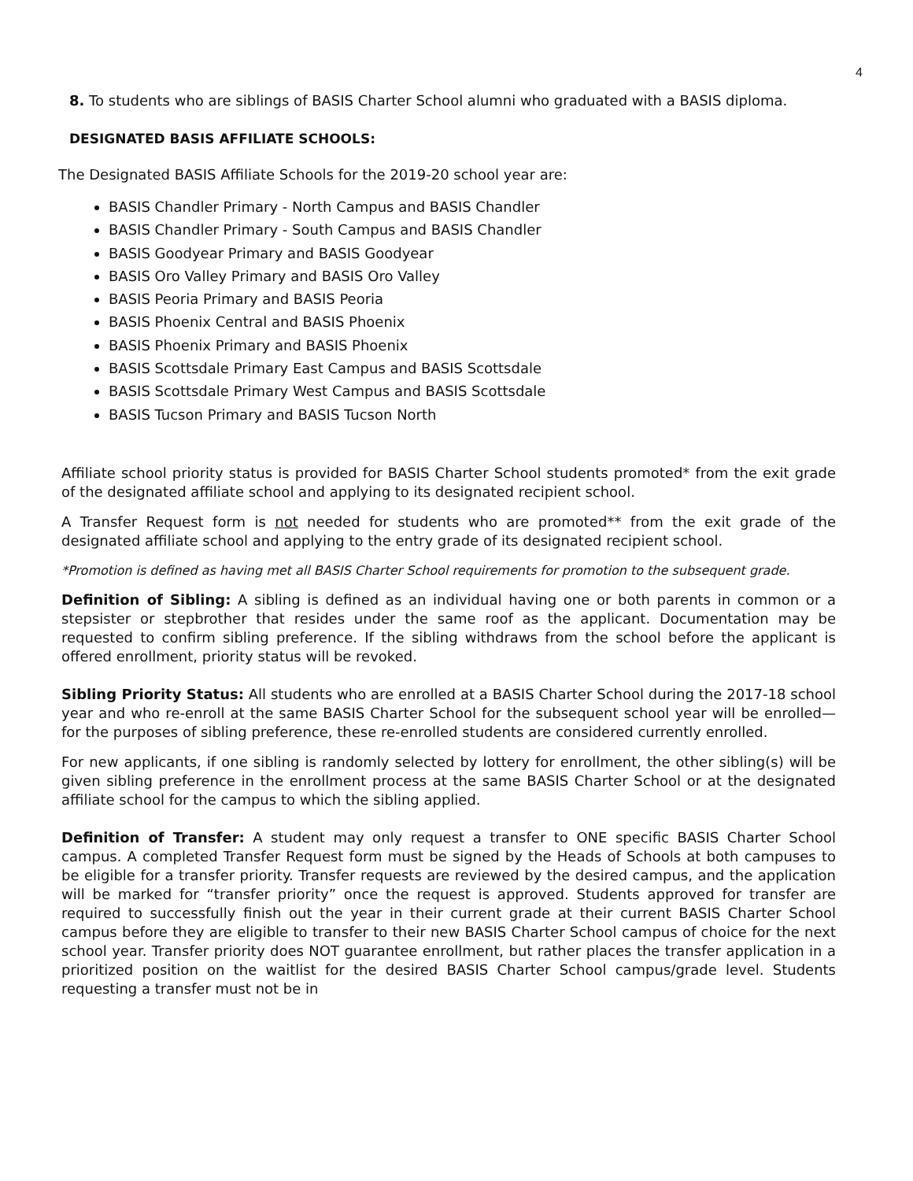4
8. To students who are siblings of BASIS Charter School alumni who graduated with a BASIS diploma.
DESIGNATED BASIS AFFILIATE SCHOOLS:
The Designated BASIS Affiliate Schools for the 2019-20 school year are:
BASIS Chandler Primary - North Campus and BASIS Chandler
BASIS Chandler Primary - South Campus and BASIS Chandler
BASIS Goodyear Primary and BASIS Goodyear
BASIS Oro Valley Primary and BASIS Oro Valley
BASIS Peoria Primary and BASIS Peoria
BASIS Phoenix Central and BASIS Phoenix
BASIS Phoenix Primary and BASIS Phoenix
BASIS Scottsdale Primary East Campus and BASIS Scottsdale
BASIS Scottsdale Primary West Campus and BASIS Scottsdale
BASIS Tucson Primary and BASIS Tucson North
Affiliate school priority status is provided for BASIS Charter School students promoted* from the exit grade of the designated affiliate school and applying to its designated recipient school.
A Transfer Request form is not needed for students who are promoted** from the exit grade of the designated affiliate school and applying to the entry grade of its designated recipient school.
*Promotion is defined as having met all BASIS Charter School requirements for promotion to the subsequent grade.
Definition of Sibling: A sibling is defined as an individual having one or both parents in common or a stepsister or stepbrother that resides under the same roof as the applicant. Documentation may be requested to confirm sibling preference. If the sibling withdraws from the school before the applicant is offered enrollment, priority status will be revoked.
Sibling Priority Status: All students who are enrolled at a BASIS Charter School during the 2017-18 school year and who re-enroll at the same BASIS Charter School for the subsequent school year will be enrolled—for the purposes of sibling preference, these re-enrolled students are considered currently enrolled.
For new applicants, if one sibling is randomly selected by lottery for enrollment, the other sibling(s) will be given sibling preference in the enrollment process at the same BASIS Charter School or at the designated affiliate school for the campus to which the sibling applied.
Definition of Transfer: A student may only request a transfer to ONE specific BASIS Charter School campus. A completed Transfer Request form must be signed by the Heads of Schools at both campuses to be eligible for a transfer priority. Transfer requests are reviewed by the desired campus, and the application will be marked for “transfer priority” once the request is approved. Students approved for transfer are required to successfully finish out the year in their current grade at their current BASIS Charter School campus before they are eligible to transfer to their new BASIS Charter School campus of choice for the next school year. Transfer priority does NOT guarantee enrollment, but rather places the transfer application in a prioritized position on the waitlist for the desired BASIS Charter School campus/grade level. Students requesting a transfer must not be in